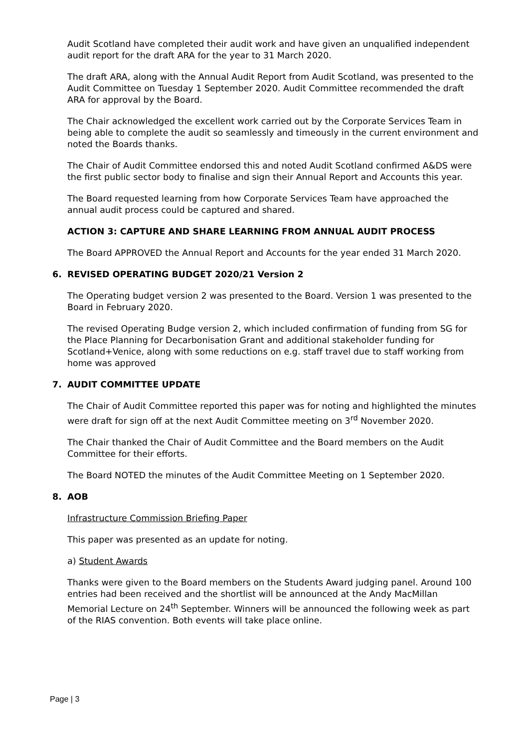Audit Scotland have completed their audit work and have given an unqualified independent audit report for the draft ARA for the year to 31 March 2020.
The draft ARA, along with the Annual Audit Report from Audit Scotland, was presented to the Audit Committee on Tuesday 1 September 2020. Audit Committee recommended the draft ARA for approval by the Board.
The Chair acknowledged the excellent work carried out by the Corporate Services Team in being able to complete the audit so seamlessly and timeously in the current environment and noted the Boards thanks.
The Chair of Audit Committee endorsed this and noted Audit Scotland confirmed A&DS were the first public sector body to finalise and sign their Annual Report and Accounts this year.
The Board requested learning from how Corporate Services Team have approached the annual audit process could be captured and shared.
ACTION 3: CAPTURE AND SHARE LEARNING FROM ANNUAL AUDIT PROCESS
The Board APPROVED the Annual Report and Accounts for the year ended 31 March 2020.
6. REVISED OPERATING BUDGET 2020/21 Version 2
The Operating budget version 2 was presented to the Board. Version 1 was presented to the Board in February 2020.
The revised Operating Budge version 2, which included confirmation of funding from SG for the Place Planning for Decarbonisation Grant and additional stakeholder funding for Scotland+Venice, along with some reductions on e.g. staff travel due to staff working from home was approved
7. AUDIT COMMITTEE UPDATE
The Chair of Audit Committee reported this paper was for noting and highlighted the minutes were draft for sign off at the next Audit Committee meeting on 3<sup>rd</sup> November 2020.
The Chair thanked the Chair of Audit Committee and the Board members on the Audit Committee for their efforts.
The Board NOTED the minutes of the Audit Committee Meeting on 1 September 2020.
8. AOB
Infrastructure Commission Briefing Paper
This paper was presented as an update for noting.
a) Student Awards
Thanks were given to the Board members on the Students Award judging panel. Around 100 entries had been received and the shortlist will be announced at the Andy MacMillan Memorial Lecture on 24<sup>th</sup> September. Winners will be announced the following week as part of the RIAS convention. Both events will take place online.
Page | 3